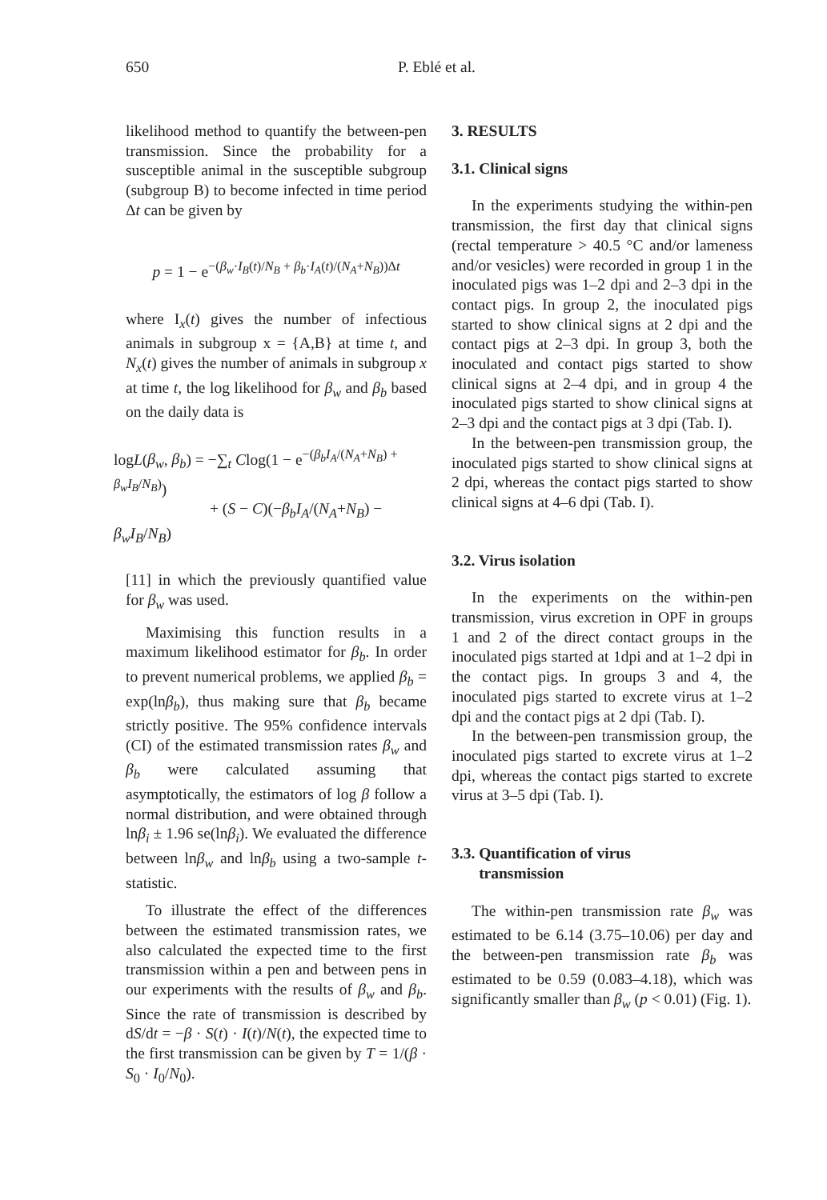650 P. Eblé et al.
likelihood method to quantify the between-pen transmission. Since the probability for a susceptible animal in the susceptible subgroup (subgroup B) to become infected in time period Δt can be given by
p = 1 − e<sup>−(β<sub>w</sub>·I<sub>B</sub>(t)/N<sub>B</sub> + β<sub>b</sub>·I<sub>A</sub>(t)/(N<sub>A</sub>+N<sub>B</sub>))Δt</sup>
where I<sub>x</sub>(t) gives the number of infectious animals in subgroup x = {A,B} at time t, and N<sub>x</sub>(t) gives the number of animals in subgroup x at time t, the log likelihood for β<sub>w</sub> and β<sub>b</sub> based on the daily data is
logL(β<sub>w</sub>, β<sub>b</sub>) = −∑<sub>t</sub> Clog(1 − e<sup>−(β<sub>b</sub>I<sub>A</sub>/(N<sub>A</sub>+N<sub>B</sub>) + β<sub>w</sub>I<sub>B</sub>/N<sub>B</sub>)</sup>)
+ (S − C)(−β<sub>b</sub>I<sub>A</sub>/(N<sub>A</sub>+N<sub>B</sub>) − β<sub>w</sub>I<sub>B</sub>/N<sub>B</sub>)
[11] in which the previously quantified value for β<sub>w</sub> was used.
Maximising this function results in a maximum likelihood estimator for β<sub>b</sub>. In order to prevent numerical problems, we applied β<sub>b</sub> = exp(lnβ<sub>b</sub>), thus making sure that β<sub>b</sub> became strictly positive. The 95% confidence intervals (CI) of the estimated transmission rates β<sub>w</sub> and β<sub>b</sub> were calculated assuming that asymptotically, the estimators of log β follow a normal distribution, and were obtained through lnβ<sub>i</sub> ± 1.96 se(lnβ<sub>i</sub>). We evaluated the difference between lnβ<sub>w</sub> and lnβ<sub>b</sub> using a two-sample t-statistic.
To illustrate the effect of the differences between the estimated transmission rates, we also calculated the expected time to the first transmission within a pen and between pens in our experiments with the results of β<sub>w</sub> and β<sub>b</sub>. Since the rate of transmission is described by dS/dt = −β · S(t) · I(t)/N(t), the expected time to the first transmission can be given by T = 1/(β · S<sub>0</sub> · I<sub>0</sub>/N<sub>0</sub>).
3. RESULTS
3.1. Clinical signs
In the experiments studying the within-pen transmission, the first day that clinical signs (rectal temperature > 40.5 °C and/or lameness and/or vesicles) were recorded in group 1 in the inoculated pigs was 1–2 dpi and 2–3 dpi in the contact pigs. In group 2, the inoculated pigs started to show clinical signs at 2 dpi and the contact pigs at 2–3 dpi. In group 3, both the inoculated and contact pigs started to show clinical signs at 2–4 dpi, and in group 4 the inoculated pigs started to show clinical signs at 2–3 dpi and the contact pigs at 3 dpi (Tab. I).
In the between-pen transmission group, the inoculated pigs started to show clinical signs at 2 dpi, whereas the contact pigs started to show clinical signs at 4–6 dpi (Tab. I).
3.2. Virus isolation
In the experiments on the within-pen transmission, virus excretion in OPF in groups 1 and 2 of the direct contact groups in the inoculated pigs started at 1dpi and at 1–2 dpi in the contact pigs. In groups 3 and 4, the inoculated pigs started to excrete virus at 1–2 dpi and the contact pigs at 2 dpi (Tab. I).
In the between-pen transmission group, the inoculated pigs started to excrete virus at 1–2 dpi, whereas the contact pigs started to excrete virus at 3–5 dpi (Tab. I).
3.3. Quantification of virus
transmission
The within-pen transmission rate β<sub>w</sub> was estimated to be 6.14 (3.75–10.06) per day and the between-pen transmission rate β<sub>b</sub> was estimated to be 0.59 (0.083–4.18), which was significantly smaller than β<sub>w</sub> (p < 0.01) (Fig. 1).